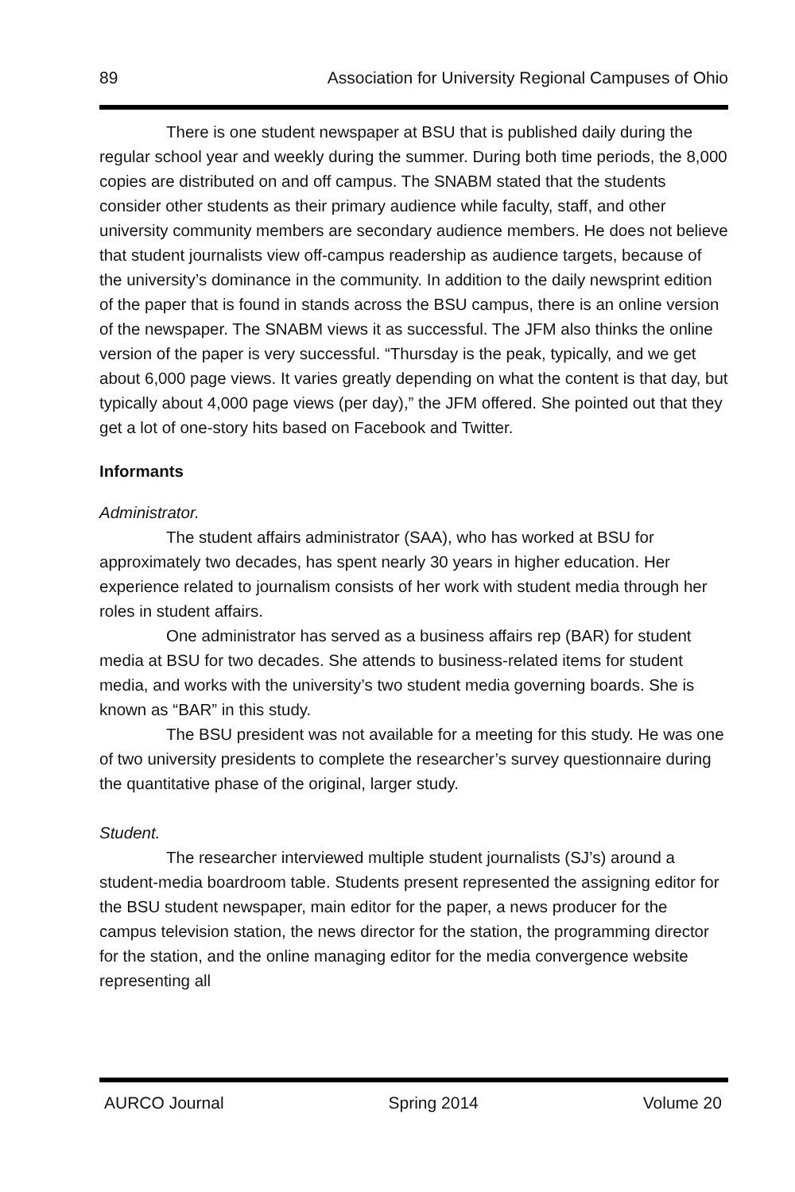89 Association for University Regional Campuses of Ohio
There is one student newspaper at BSU that is published daily during the regular school year and weekly during the summer. During both time periods, the 8,000 copies are distributed on and off campus. The SNABM stated that the students consider other students as their primary audience while faculty, staff, and other university community members are secondary audience members. He does not believe that student journalists view off-campus readership as audience targets, because of the university’s dominance in the community. In addition to the daily newsprint edition of the paper that is found in stands across the BSU campus, there is an online version of the newspaper. The SNABM views it as successful. The JFM also thinks the online version of the paper is very successful. “Thursday is the peak, typically, and we get about 6,000 page views. It varies greatly depending on what the content is that day, but typically about 4,000 page views (per day),” the JFM offered. She pointed out that they get a lot of one-story hits based on Facebook and Twitter.
Informants
Administrator.
The student affairs administrator (SAA), who has worked at BSU for approximately two decades, has spent nearly 30 years in higher education. Her experience related to journalism consists of her work with student media through her roles in student affairs.
One administrator has served as a business affairs rep (BAR) for student media at BSU for two decades. She attends to business-related items for student media, and works with the university’s two student media governing boards. She is known as “BAR” in this study.
The BSU president was not available for a meeting for this study. He was one of two university presidents to complete the researcher’s survey questionnaire during the quantitative phase of the original, larger study.
Student.
The researcher interviewed multiple student journalists (SJ’s) around a student-media boardroom table. Students present represented the assigning editor for the BSU student newspaper, main editor for the paper, a news producer for the campus television station, the news director for the station, the programming director for the station, and the online managing editor for the media convergence website representing all
AURCO Journal Spring 2014 Volume 20